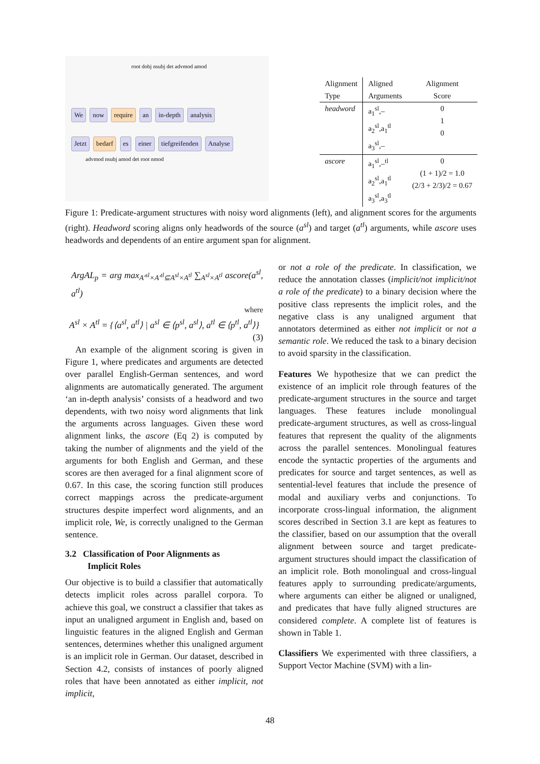We now require an in-depth analysis
Jetzt bedarf es einer tiefgreifenden Analyse
root dobj nsubj det advmod amod
advmod nsubj amod det root nmod
| Alignment Type | Aligned Arguments | Alignment Score |
| headword | a<sub>1</sub><sup>sl</sup>,– a<sub>2</sub><sup>sl</sup>,a<sub>1</sub><sup>tl</sup> a<sub>3</sub><sup>sl</sup>,– | 0 1 0 |
| ascore | a<sub>1</sub><sup>sl</sup>,–<sup>tl</sup> a<sub>2</sub><sup>sl</sup>,a<sub>1</sub><sup>tl</sup> a<sub>3</sub><sup>sl</sup>,a<sub>3</sub><sup>tl</sup> | 0 (1 + 1)/2 = 1.0 (2/3 + 2/3)/2 = 0.67 |
Figure 1: Predicate-argument structures with noisy word alignments (left), and alignment scores for the arguments (right). Headword scoring aligns only headwords of the source (a<sup>sl</sup>) and target (a<sup>tl</sup>) arguments, while ascore uses headwords and dependents of an entire argument span for alignment.
ArgAL<sub>p</sub> = arg max<sub>A′<sup>sl</sup>×A′<sup>tl</sup>⊆A<sup>sl</sup>×A<sup>tl</sup></sub> ∑<sub>A<sup>sl</sup>×A<sup>tl</sup></sub> ascore(a<sup>sl</sup>, a<sup>tl</sup>)
where
A<sup>sl</sup> × A<sup>tl</sup> = {⟨a<sup>sl</sup>, a<sup>tl</sup>⟩ | a<sup>sl</sup> ∈ ⟨p<sup>sl</sup>, a<sup>sl</sup>⟩, a<sup>tl</sup> ∈ ⟨p<sup>tl</sup>, a<sup>tl</sup>⟩}
(3)
An example of the alignment scoring is given in Figure 1, where predicates and arguments are detected over parallel English-German sentences, and word alignments are automatically generated. The argument ‘an in-depth analysis’ consists of a headword and two dependents, with two noisy word alignments that link the arguments across languages. Given these word alignment links, the ascore (Eq 2) is computed by taking the number of alignments and the yield of the arguments for both English and German, and these scores are then averaged for a final alignment score of 0.67. In this case, the scoring function still produces correct mappings across the predicate-argument structures despite imperfect word alignments, and an implicit role, We, is correctly unaligned to the German sentence.
3.2 Classification of Poor Alignments as
Implicit Roles
Our objective is to build a classifier that automatically detects implicit roles across parallel corpora. To achieve this goal, we construct a classifier that takes as input an unaligned argument in English and, based on linguistic features in the aligned English and German sentences, determines whether this unaligned argument is an implicit role in German. Our dataset, described in Section 4.2, consists of instances of poorly aligned roles that have been annotated as either implicit, not implicit,
or not a role of the predicate. In classification, we reduce the annotation classes (implicit/not implicit/not a role of the predicate) to a binary decision where the positive class represents the implicit roles, and the negative class is any unaligned argument that annotators determined as either not implicit or not a semantic role. We reduced the task to a binary decision to avoid sparsity in the classification.
Features We hypothesize that we can predict the existence of an implicit role through features of the predicate-argument structures in the source and target languages. These features include monolingual predicate-argument structures, as well as cross-lingual features that represent the quality of the alignments across the parallel sentences. Monolingual features encode the syntactic properties of the arguments and predicates for source and target sentences, as well as sentential-level features that include the presence of modal and auxiliary verbs and conjunctions. To incorporate cross-lingual information, the alignment scores described in Section 3.1 are kept as features to the classifier, based on our assumption that the overall alignment between source and target predicate-argument structures should impact the classification of an implicit role. Both monolingual and cross-lingual features apply to surrounding predicate/arguments, where arguments can either be aligned or unaligned, and predicates that have fully aligned structures are considered complete. A complete list of features is shown in Table 1.
Classifiers We experimented with three classifiers, a Support Vector Machine (SVM) with a lin-
48